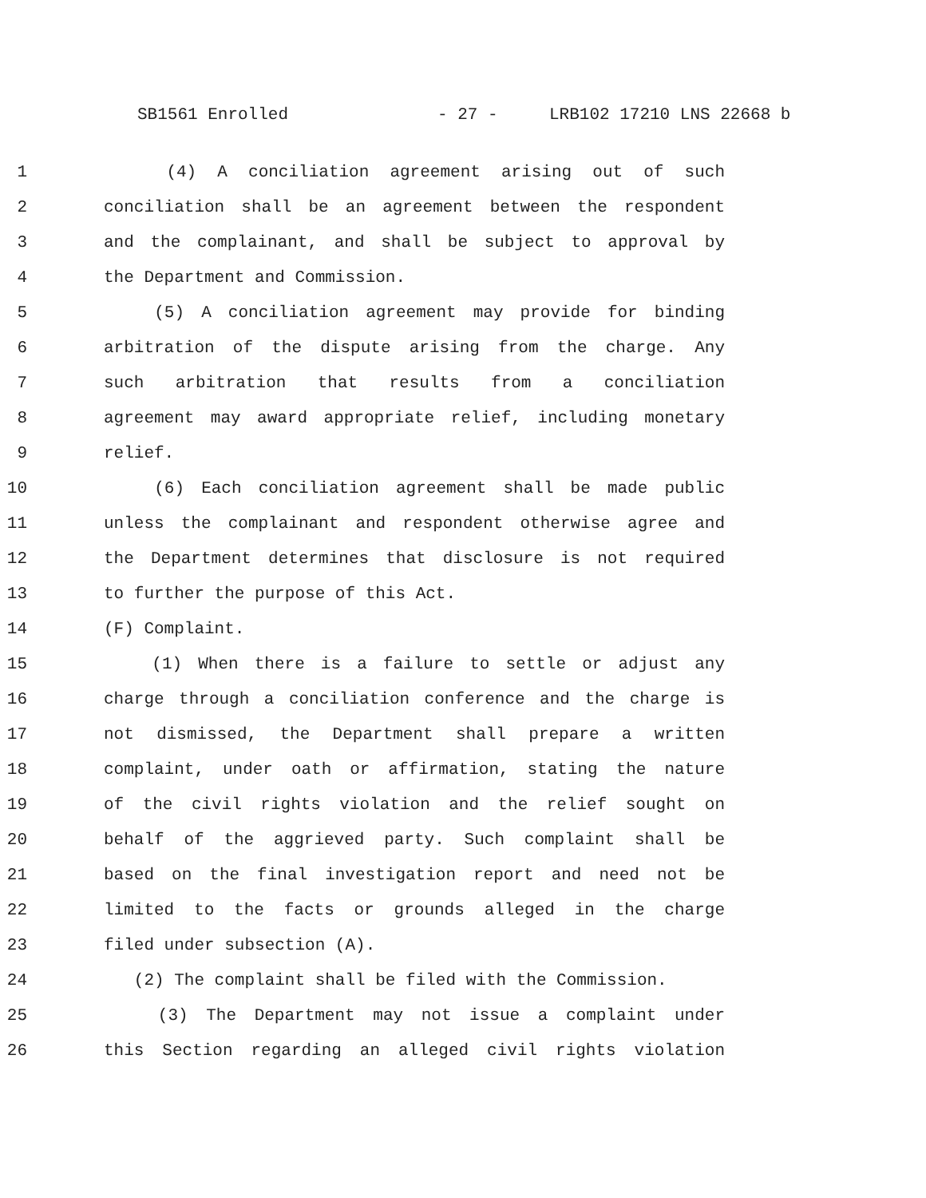SB1561 Enrolled - 27 - LRB102 17210 LNS 22668 b
1 (4) A conciliation agreement arising out of such
2 conciliation shall be an agreement between the respondent
3 and the complainant, and shall be subject to approval by
4 the Department and Commission.
5 (5) A conciliation agreement may provide for binding
6 arbitration of the dispute arising from the charge. Any
7 such arbitration that results from a conciliation
8 agreement may award appropriate relief, including monetary
9 relief.
10 (6) Each conciliation agreement shall be made public
11 unless the complainant and respondent otherwise agree and
12 the Department determines that disclosure is not required
13 to further the purpose of this Act.
14 (F) Complaint.
15 (1) When there is a failure to settle or adjust any
16 charge through a conciliation conference and the charge is
17 not dismissed, the Department shall prepare a written
18 complaint, under oath or affirmation, stating the nature
19 of the civil rights violation and the relief sought on
20 behalf of the aggrieved party. Such complaint shall be
21 based on the final investigation report and need not be
22 limited to the facts or grounds alleged in the charge
23 filed under subsection (A).
24 (2) The complaint shall be filed with the Commission.
25 (3) The Department may not issue a complaint under
26 this Section regarding an alleged civil rights violation